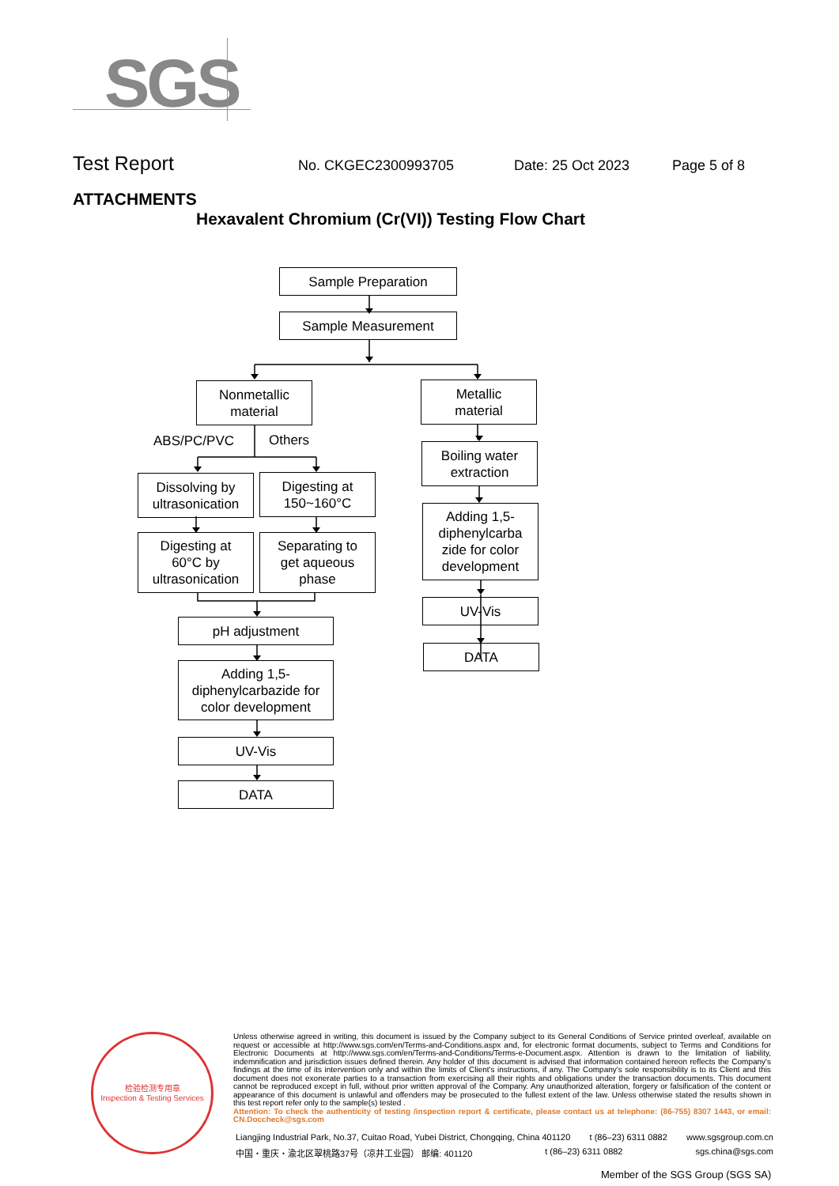SGS
Test Report
No. CKGEC2300993705 Date: 25 Oct 2023 Page 5 of 8
ATTACHMENTS
Hexavalent Chromium (Cr(VI)) Testing Flow Chart
Sample Preparation
Sample Measurement
Nonmetallic
material
Metallic
material
ABS/PC/PVC Others
Boiling water
extraction
Dissolving by
ultrasonication
Digesting at
150~160°C
Adding 1,5-
diphenylcarba
zide for color
development
Digesting at
60°C by
ultrasonication
Separating to
get aqueous
phase
UV-Vis
pH adjustment
DATA
Adding 1,5-
diphenylcarbazide for
color development
UV-Vis
DATA
检验检测专用章
Inspection & Testing Services
Unless otherwise agreed in writing, this document is issued by the Company subject to its General Conditions of Service printed overleaf, available on request or accessible at http://www.sgs.com/en/Terms-and-Conditions.aspx and, for electronic format documents, subject to Terms and Conditions for Electronic Documents at http://www.sgs.com/en/Terms-and-Conditions/Terms-e-Document.aspx. Attention is drawn to the limitation of liability, indemnification and jurisdiction issues defined therein. Any holder of this document is advised that information contained hereon reflects the Company's findings at the time of its intervention only and within the limits of Client's instructions, if any. The Company's sole responsibility is to its Client and this document does not exonerate parties to a transaction from exercising all their rights and obligations under the transaction documents. This document cannot be reproduced except in full, without prior written approval of the Company. Any unauthorized alteration, forgery or falsification of the content or appearance of this document is unlawful and offenders may be prosecuted to the fullest extent of the law. Unless otherwise stated the results shown in this test report refer only to the sample(s) tested .
Attention: To check the authenticity of testing /inspection report & certificate, please contact us at telephone: (86-755) 8307 1443, or email: CN.Doccheck@sgs.com
Liangjing Industrial Park, No.37, Cuitao Road, Yubei District, Chongqing, China 401120 t (86–23) 6311 0882 www.sgsgroup.com.cn
中国・重庆・渝北区翠桃路37号（凉井工业园） 邮编: 401120 t (86–23) 6311 0882 sgs.china@sgs.com
Member of the SGS Group (SGS SA)